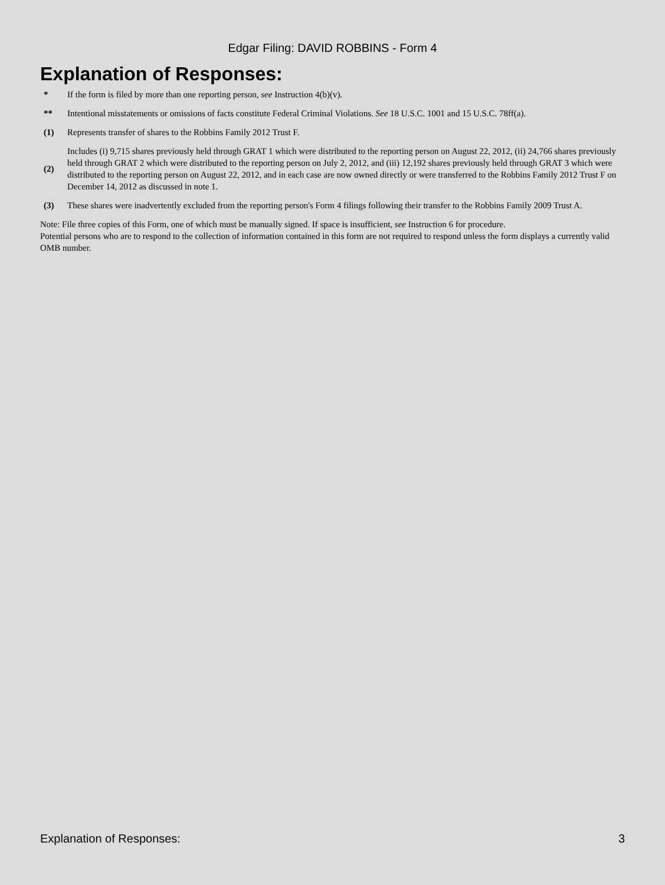Edgar Filing: DAVID ROBBINS - Form 4
Explanation of Responses:
| * | If the form is filed by more than one reporting person, see Instruction 4(b)(v). |
| ** | Intentional misstatements or omissions of facts constitute Federal Criminal Violations. See 18 U.S.C. 1001 and 15 U.S.C. 78ff(a). |
| (1) | Represents transfer of shares to the Robbins Family 2012 Trust F. |
| (2) | Includes (i) 9,715 shares previously held through GRAT 1 which were distributed to the reporting person on August 22, 2012, (ii) 24,766 shares previously held through GRAT 2 which were distributed to the reporting person on July 2, 2012, and (iii) 12,192 shares previously held through GRAT 3 which were distributed to the reporting person on August 22, 2012, and in each case are now owned directly or were transferred to the Robbins Family 2012 Trust F on December 14, 2012 as discussed in note 1. |
| (3) | These shares were inadvertently excluded from the reporting person's Form 4 filings following their transfer to the Robbins Family 2009 Trust A. |
Note: File three copies of this Form, one of which must be manually signed. If space is insufficient, see Instruction 6 for procedure.
Potential persons who are to respond to the collection of information contained in this form are not required to respond unless the form displays a currently valid OMB number.
Explanation of Responses: 3